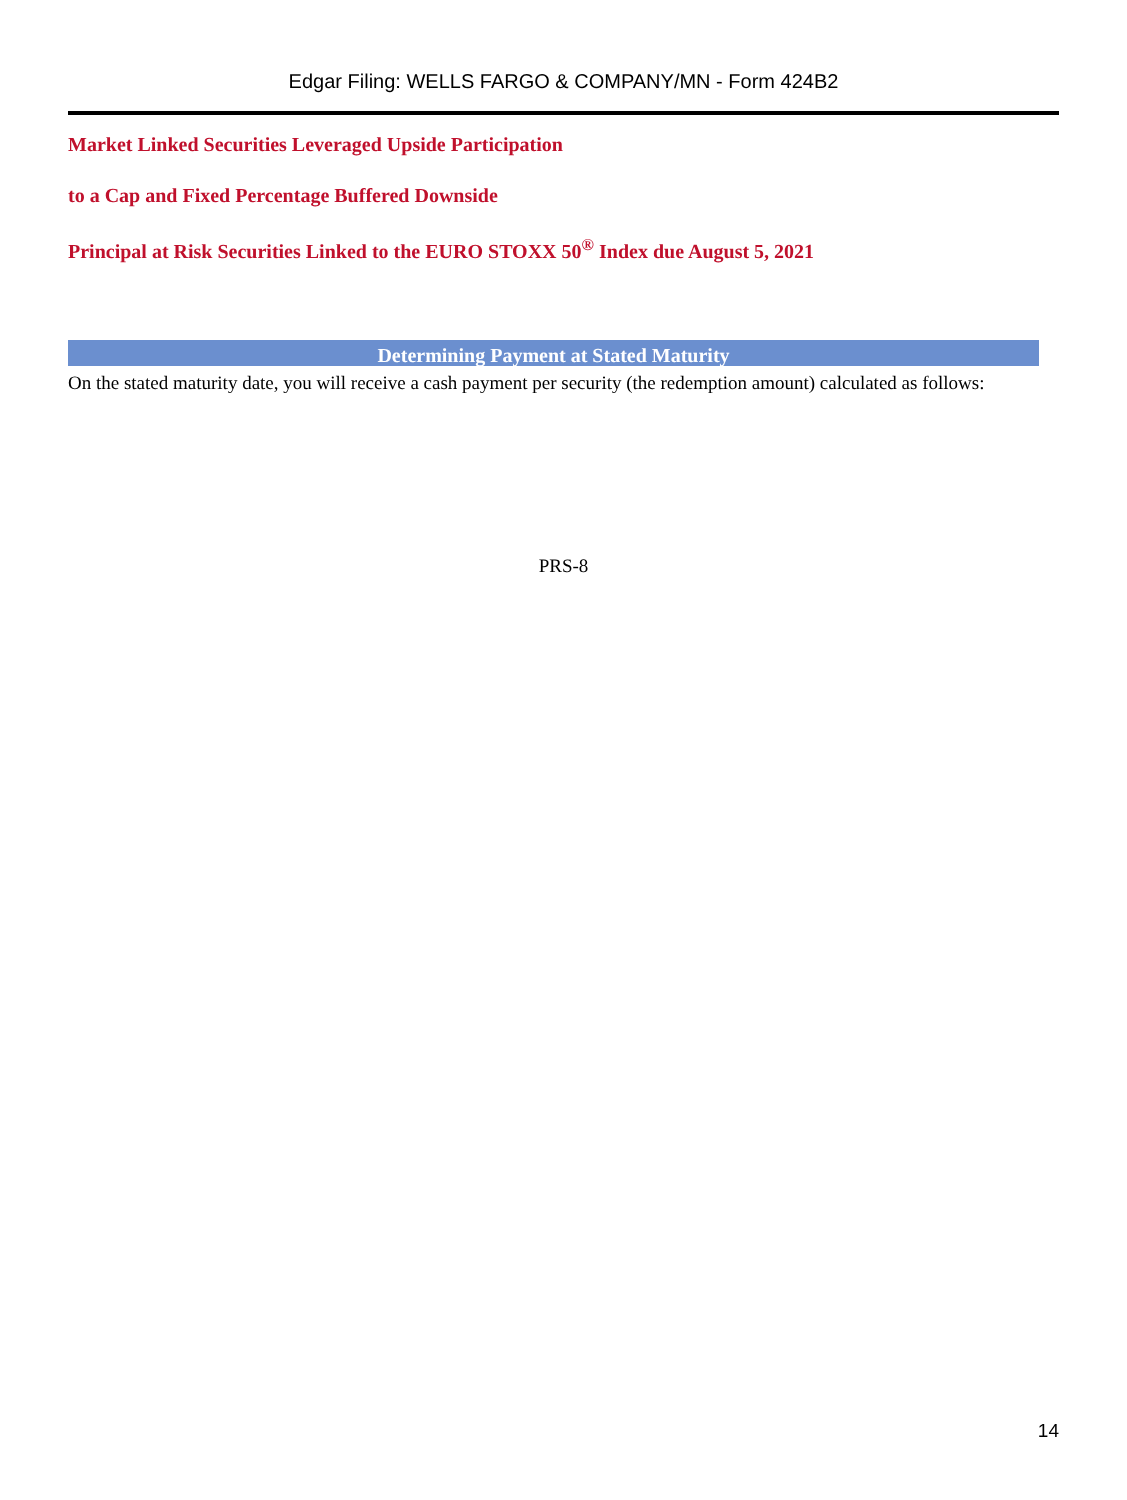Edgar Filing: WELLS FARGO & COMPANY/MN - Form 424B2
Market Linked Securities Leveraged Upside Participation
to a Cap and Fixed Percentage Buffered Downside
Principal at Risk Securities Linked to the EURO STOXX 50<sup>®</sup> Index due August 5, 2021
Determining Payment at Stated Maturity
On the stated maturity date, you will receive a cash payment per security (the redemption amount) calculated as follows:
PRS-8
14